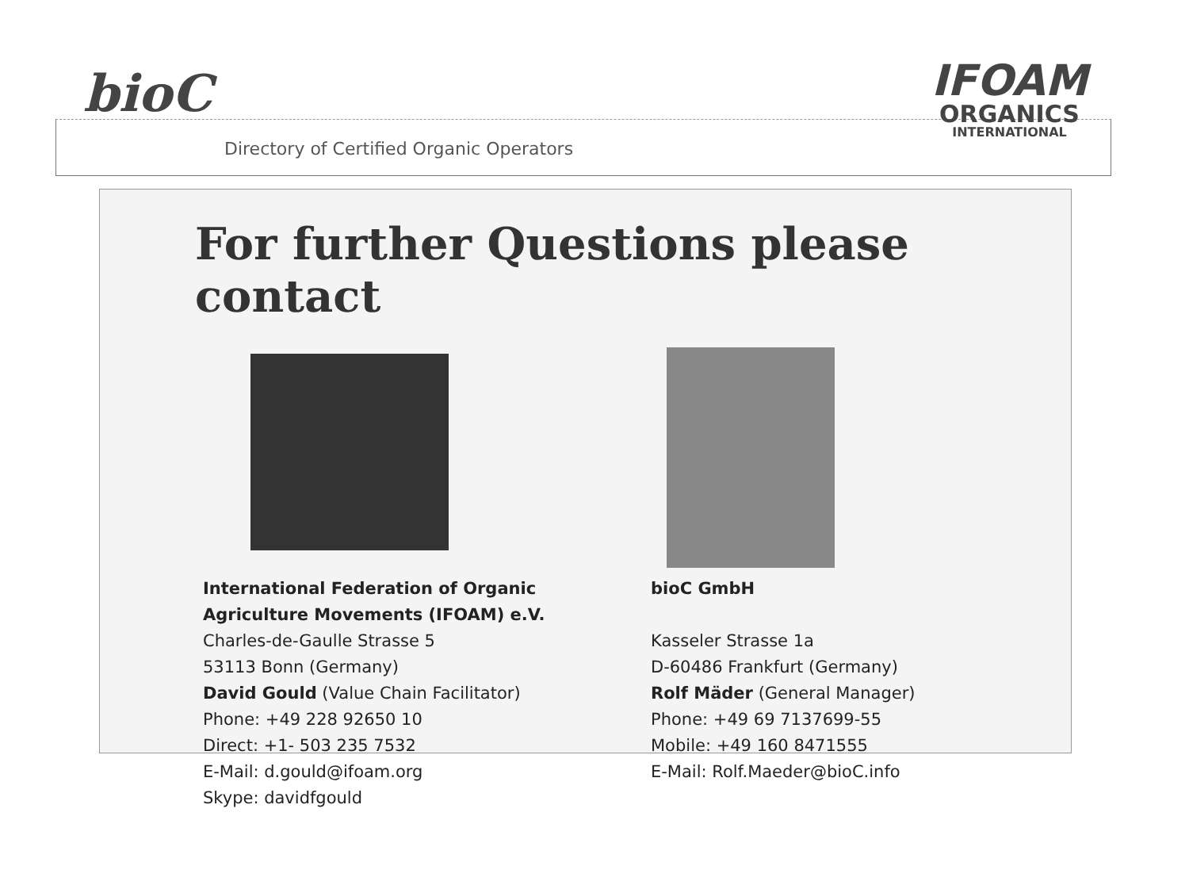bioC
Directory of Certified Organic Operators
IFOAM
ORGANICS
INTERNATIONAL
For further Questions please contact
International Federation of Organic
Agriculture Movements (IFOAM) e.V.
Charles-de-Gaulle Strasse 5
53113 Bonn (Germany)
David Gould (Value Chain Facilitator)
Phone: +49 228 92650 10
Direct: +1- 503 235 7532
E-Mail: d.gould@ifoam.org
Skype: davidfgould
bioC GmbH
Kasseler Strasse 1a
D-60486 Frankfurt (Germany)
Rolf Mäder (General Manager)
Phone: +49 69 7137699-55
Mobile: +49 160 8471555
E-Mail: Rolf.Maeder@bioC.info